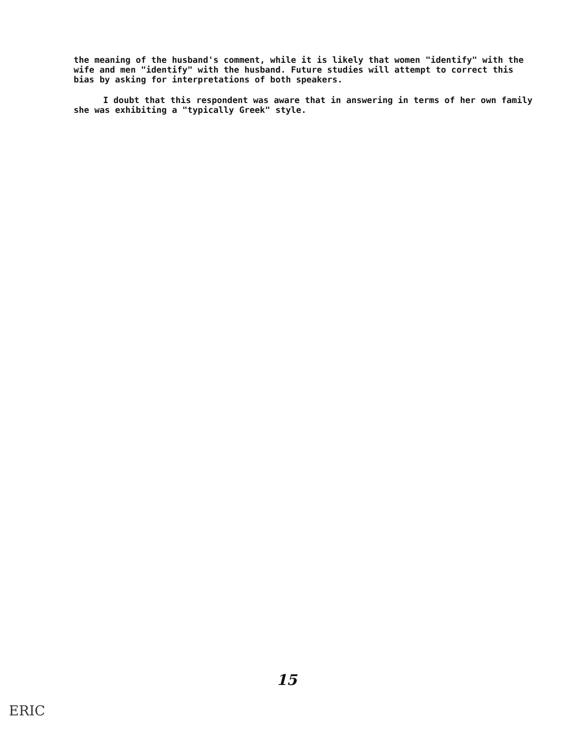the meaning of the husband's comment, while it is likely that women "identify" with the wife and men "identify" with the husband. Future studies will attempt to correct this bias by asking for interpretations of both speakers.
I doubt that this respondent was aware that in answering in terms of her own family she was exhibiting a "typically Greek" style.
15
ERIC